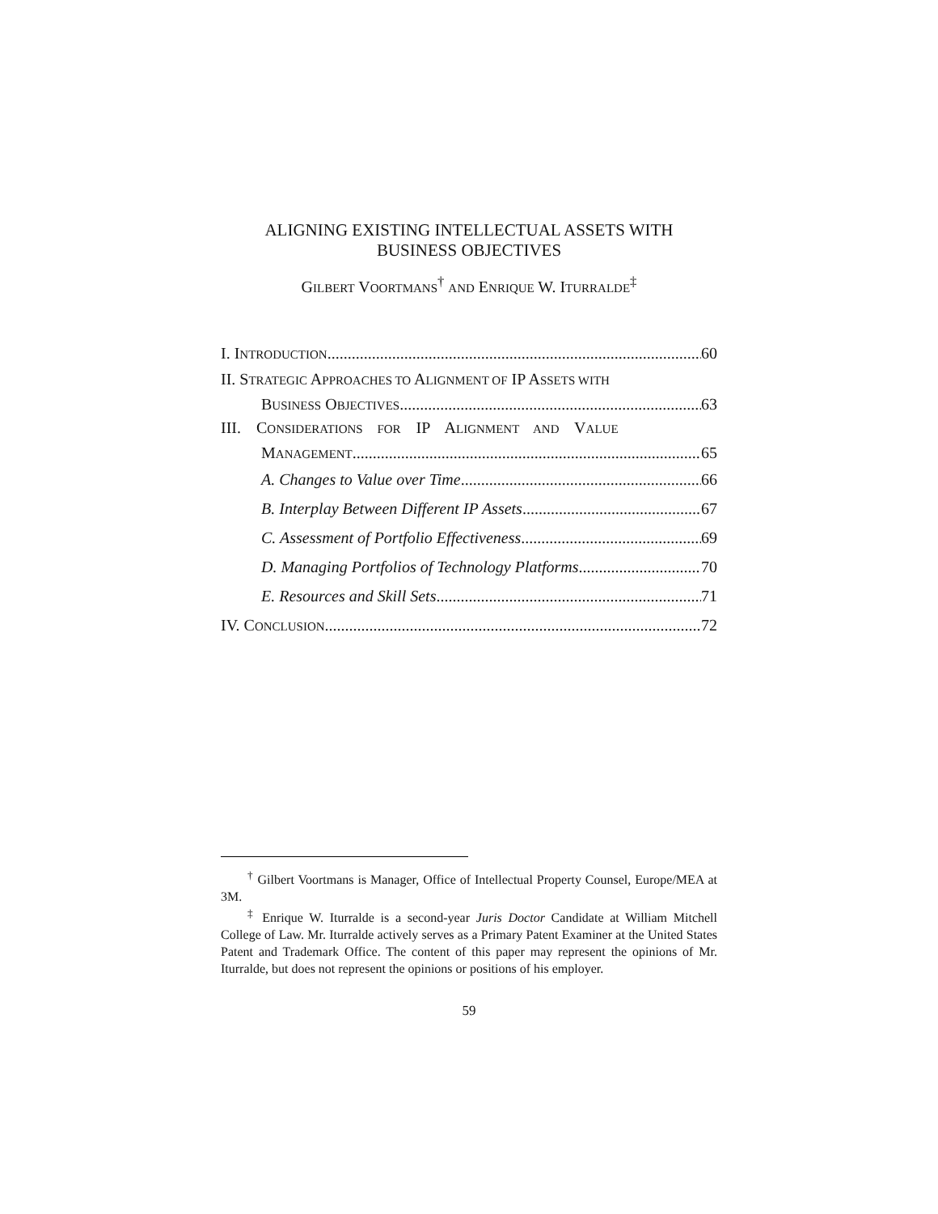ALIGNING EXISTING INTELLECTUAL ASSETS WITH
BUSINESS OBJECTIVES
GILBERT VOORTMANS<sup>†</sup> AND ENRIQUE W. ITURRALDE<sup>‡</sup>
I. INTRODUCTION 60
II. STRATEGIC APPROACHES TO ALIGNMENT OF IP ASSETS WITH
BUSINESS OBJECTIVES 63
III. CONSIDERATIONS FOR IP ALIGNMENT AND VALUE
MANAGEMENT 65
A. Changes to Value over Time 66
B. Interplay Between Different IP Assets 67
C. Assessment of Portfolio Effectiveness 69
D. Managing Portfolios of Technology Platforms 70
E. Resources and Skill Sets 71
IV. CONCLUSION 72
<sup>†</sup> Gilbert Voortmans is Manager, Office of Intellectual Property Counsel, Europe/MEA at 3M.
<sup>‡</sup> Enrique W. Iturralde is a second-year Juris Doctor Candidate at William Mitchell College of Law. Mr. Iturralde actively serves as a Primary Patent Examiner at the United States Patent and Trademark Office. The content of this paper may represent the opinions of Mr. Iturralde, but does not represent the opinions or positions of his employer.
59